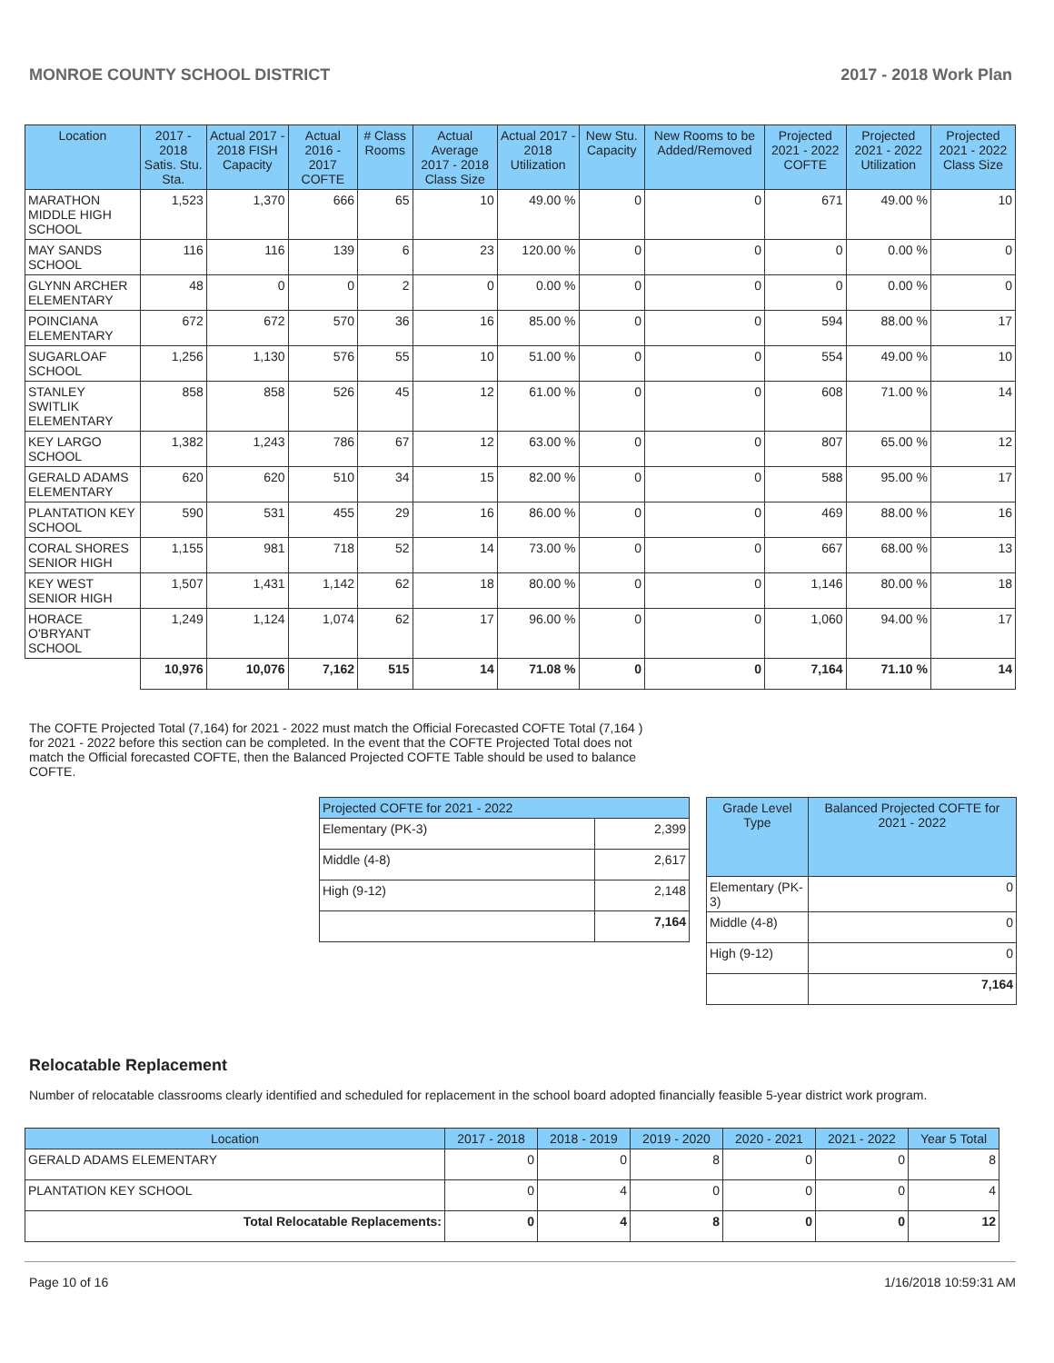MONROE COUNTY SCHOOL DISTRICT 2017 - 2018 Work Plan
| Location | 2017 - 2018 Satis. Stu. Sta. | Actual 2017 - 2018 FISH Capacity | Actual 2016 - 2017 COFTE | # Class Rooms | Actual Average 2017 - 2018 Class Size | Actual 2017 - 2018 Utilization | New Stu. Capacity | New Rooms to be Added/Removed | Projected 2021 - 2022 COFTE | Projected 2021 - 2022 Utilization | Projected 2021 - 2022 Class Size |
| --- | --- | --- | --- | --- | --- | --- | --- | --- | --- | --- | --- |
| MARATHON MIDDLE HIGH SCHOOL | 1,523 | 1,370 | 666 | 65 | 10 | 49.00 % | 0 | 0 | 671 | 49.00 % | 10 |
| MAY SANDS SCHOOL | 116 | 116 | 139 | 6 | 23 | 120.00 % | 0 | 0 | 0 | 0.00 % | 0 |
| GLYNN ARCHER ELEMENTARY | 48 | 0 | 0 | 2 | 0 | 0.00 % | 0 | 0 | 0 | 0.00 % | 0 |
| POINCIANA ELEMENTARY | 672 | 672 | 570 | 36 | 16 | 85.00 % | 0 | 0 | 594 | 88.00 % | 17 |
| SUGARLOAF SCHOOL | 1,256 | 1,130 | 576 | 55 | 10 | 51.00 % | 0 | 0 | 554 | 49.00 % | 10 |
| STANLEY SWITLIK ELEMENTARY | 858 | 858 | 526 | 45 | 12 | 61.00 % | 0 | 0 | 608 | 71.00 % | 14 |
| KEY LARGO SCHOOL | 1,382 | 1,243 | 786 | 67 | 12 | 63.00 % | 0 | 0 | 807 | 65.00 % | 12 |
| GERALD ADAMS ELEMENTARY | 620 | 620 | 510 | 34 | 15 | 82.00 % | 0 | 0 | 588 | 95.00 % | 17 |
| PLANTATION KEY SCHOOL | 590 | 531 | 455 | 29 | 16 | 86.00 % | 0 | 0 | 469 | 88.00 % | 16 |
| CORAL SHORES SENIOR HIGH | 1,155 | 981 | 718 | 52 | 14 | 73.00 % | 0 | 0 | 667 | 68.00 % | 13 |
| KEY WEST SENIOR HIGH | 1,507 | 1,431 | 1,142 | 62 | 18 | 80.00 % | 0 | 0 | 1,146 | 80.00 % | 18 |
| HORACE O'BRYANT SCHOOL | 1,249 | 1,124 | 1,074 | 62 | 17 | 96.00 % | 0 | 0 | 1,060 | 94.00 % | 17 |
| | 10,976 | 10,076 | 7,162 | 515 | 14 | 71.08 % | 0 | 0 | 7,164 | 71.10 % | 14 |
The COFTE Projected Total (7,164) for 2021 - 2022 must match the Official Forecasted COFTE Total (7,164 ) for 2021 - 2022 before this section can be completed. In the event that the COFTE Projected Total does not match the Official forecasted COFTE, then the Balanced Projected COFTE Table should be used to balance COFTE.
| Projected COFTE for 2021 - 2022 | |
| --- | --- |
| Elementary (PK-3) | 2,399 |
| Middle (4-8) | 2,617 |
| High (9-12) | 2,148 |
| | 7,164 |
| Grade Level Type | Balanced Projected COFTE for 2021 - 2022 |
| --- | --- |
| Elementary (PK-3) | 0 |
| Middle (4-8) | 0 |
| High (9-12) | 0 |
| | 7,164 |
Relocatable Replacement
Number of relocatable classrooms clearly identified and scheduled for replacement in the school board adopted financially feasible 5-year district work program.
| Location | 2017 - 2018 | 2018 - 2019 | 2019 - 2020 | 2020 - 2021 | 2021 - 2022 | Year 5 Total |
| --- | --- | --- | --- | --- | --- | --- |
| GERALD ADAMS ELEMENTARY | 0 | 0 | 8 | 0 | 0 | 8 |
| PLANTATION KEY SCHOOL | 0 | 4 | 0 | 0 | 0 | 4 |
| Total Relocatable Replacements: | 0 | 4 | 8 | 0 | 0 | 12 |
Page 10 of 16 1/16/2018 10:59:31 AM